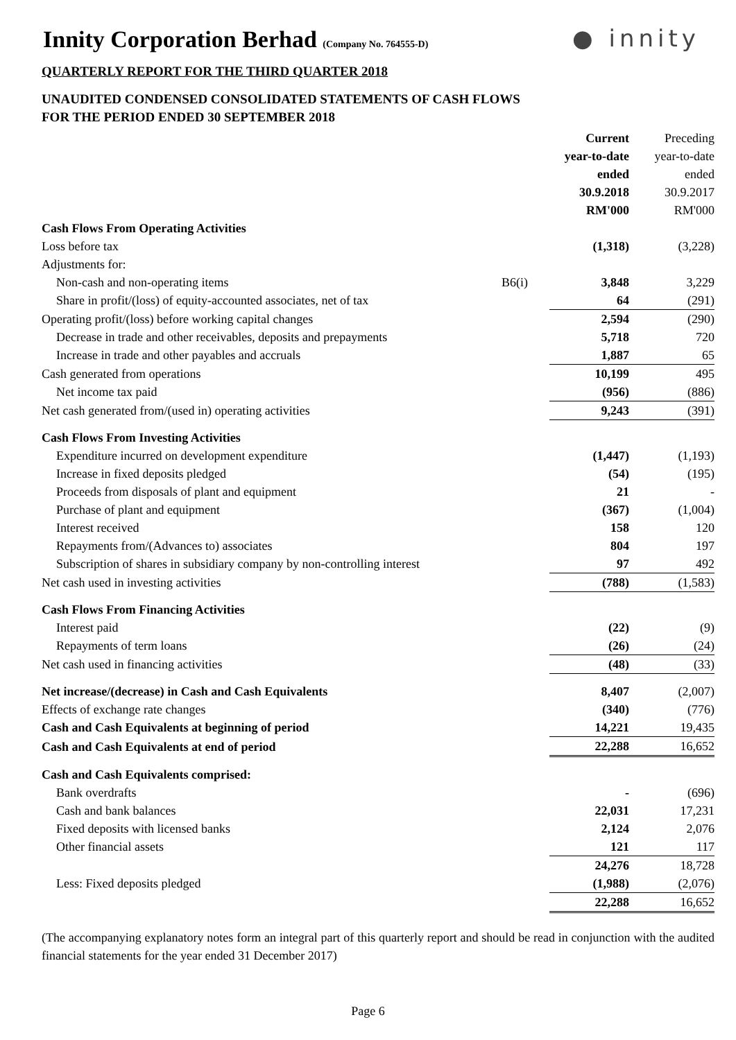Innity Corporation Berhad (Company No. 764555-D)
● innity
QUARTERLY REPORT FOR THE THIRD QUARTER 2018
UNAUDITED CONDENSED CONSOLIDATED STATEMENTS OF CASH FLOWS
FOR THE PERIOD ENDED 30 SEPTEMBER 2018
| | | Current year-to-date ended 30.9.2018 RM'000 | Preceding year-to-date ended 30.9.2017 RM'000 |
| --- | --- | --- | --- |
| Cash Flows From Operating Activities | | | |
| Loss before tax | | (1,318) | (3,228) |
| Adjustments for: | | | |
| Non-cash and non-operating items | B6(i) | 3,848 | 3,229 |
| Share in profit/(loss) of equity-accounted associates, net of tax | | 64 | (291) |
| Operating profit/(loss) before working capital changes | | 2,594 | (290) |
| Decrease in trade and other receivables, deposits and prepayments | | 5,718 | 720 |
| Increase in trade and other payables and accruals | | 1,887 | 65 |
| Cash generated from operations | | 10,199 | 495 |
| Net income tax paid | | (956) | (886) |
| Net cash generated from/(used in) operating activities | | 9,243 | (391) |
| Cash Flows From Investing Activities | | | |
| Expenditure incurred on development expenditure | | (1,447) | (1,193) |
| Increase in fixed deposits pledged | | (54) | (195) |
| Proceeds from disposals of plant and equipment | | 21 | - |
| Purchase of plant and equipment | | (367) | (1,004) |
| Interest received | | 158 | 120 |
| Repayments from/(Advances to) associates | | 804 | 197 |
| Subscription of shares in subsidiary company by non-controlling interest | | 97 | 492 |
| Net cash used in investing activities | | (788) | (1,583) |
| Cash Flows From Financing Activities | | | |
| Interest paid | | (22) | (9) |
| Repayments of term loans | | (26) | (24) |
| Net cash used in financing activities | | (48) | (33) |
| Net increase/(decrease) in Cash and Cash Equivalents | | 8,407 | (2,007) |
| Effects of exchange rate changes | | (340) | (776) |
| Cash and Cash Equivalents at beginning of period | | 14,221 | 19,435 |
| Cash and Cash Equivalents at end of period | | 22,288 | 16,652 |
| Cash and Cash Equivalents comprised: | | | |
| Bank overdrafts | | - | (696) |
| Cash and bank balances | | 22,031 | 17,231 |
| Fixed deposits with licensed banks | | 2,124 | 2,076 |
| Other financial assets | | 121 | 117 |
| | | 24,276 | 18,728 |
| Less: Fixed deposits pledged | | (1,988) | (2,076) |
| | | 22,288 | 16,652 |
(The accompanying explanatory notes form an integral part of this quarterly report and should be read in conjunction with the audited financial statements for the year ended 31 December 2017)
Page 6